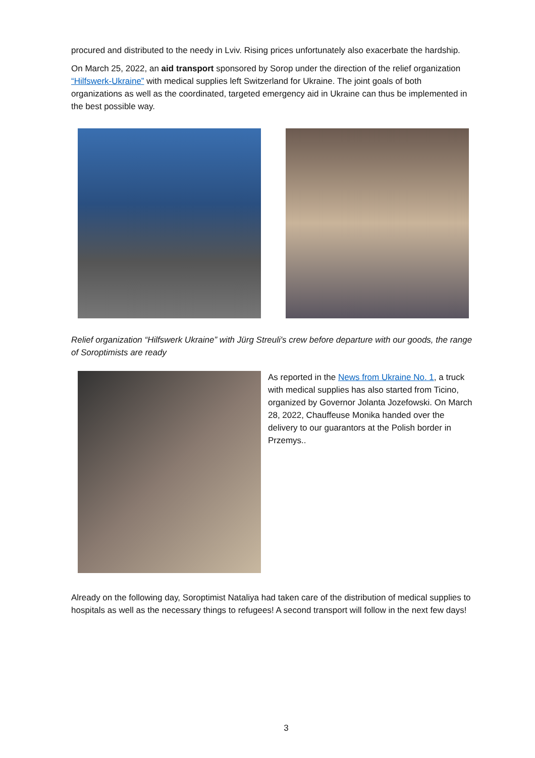procured and distributed to the needy in Lviv. Rising prices unfortunately also exacerbate the hardship.
On March 25, 2022, an aid transport sponsored by Sorop under the direction of the relief organization “Hilfswerk-Ukraine” with medical supplies left Switzerland for Ukraine. The joint goals of both organizations as well as the coordinated, targeted emergency aid in Ukraine can thus be implemented in the best possible way.
Relief organization “Hilfswerk Ukraine” with Jürg Streuli's crew before departure with our goods, the range of Soroptimists are ready
As reported in the News from Ukraine No. 1, a truck with medical supplies has also started from Ticino, organized by Governor Jolanta Jozefowski. On March 28, 2022, Chauffeuse Monika handed over the delivery to our guarantors at the Polish border in Przemys..
Already on the following day, Soroptimist Nataliya had taken care of the distribution of medical supplies to hospitals as well as the necessary things to refugees! A second transport will follow in the next few days!
3